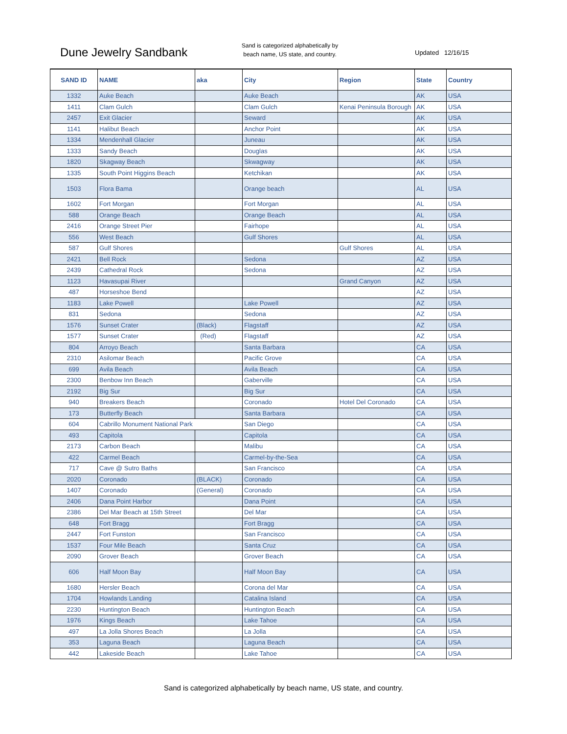Dune Jewelry Sandbank
Sand is categorized alphabetically by beach name, US state, and country.
Updated 12/16/15
| SAND ID | NAME | aka | City | Region | State | Country |
| --- | --- | --- | --- | --- | --- | --- |
| 1332 | Auke Beach | | Auke Beach | | AK | USA |
| 1411 | Clam Gulch | | Clam Gulch | Kenai Peninsula Borough | AK | USA |
| 2457 | Exit Glacier | | Seward | | AK | USA |
| 1141 | Halibut Beach | | Anchor Point | | AK | USA |
| 1334 | Mendenhall Glacier | | Juneau | | AK | USA |
| 1333 | Sandy Beach | | Douglas | | AK | USA |
| 1820 | Skagway Beach | | Skwagway | | AK | USA |
| 1335 | South Point Higgins Beach | | Ketchikan | | AK | USA |
| 1503 | Flora Bama | | Orange beach | | AL | USA |
| 1602 | Fort Morgan | | Fort Morgan | | AL | USA |
| 588 | Orange Beach | | Orange Beach | | AL | USA |
| 2416 | Orange Street Pier | | Fairhope | | AL | USA |
| 556 | West Beach | | Gulf Shores | | AL | USA |
| 587 | Gulf Shores | | | Gulf Shores | AL | USA |
| 2421 | Bell Rock | | Sedona | | AZ | USA |
| 2439 | Cathedral Rock | | Sedona | | AZ | USA |
| 1123 | Havasupai River | | | Grand Canyon | AZ | USA |
| 487 | Horseshoe Bend | | | | AZ | USA |
| 1183 | Lake Powell | | Lake Powell | | AZ | USA |
| 831 | Sedona | | Sedona | | AZ | USA |
| 1576 | Sunset Crater | (Black) | Flagstaff | | AZ | USA |
| 1577 | Sunset Crater | (Red) | Flagstaff | | AZ | USA |
| 804 | Arroyo Beach | | Santa Barbara | | CA | USA |
| 2310 | Asilomar Beach | | Pacific Grove | | CA | USA |
| 699 | Avila Beach | | Avila Beach | | CA | USA |
| 2300 | Benbow Inn Beach | | Gaberville | | CA | USA |
| 2192 | Big Sur | | Big Sur | | CA | USA |
| 940 | Breakers Beach | | Coronado | Hotel Del Coronado | CA | USA |
| 173 | Butterfly Beach | | Santa Barbara | | CA | USA |
| 604 | Cabrillo Monument National Park | | San Diego | | CA | USA |
| 493 | Capitola | | Capitola | | CA | USA |
| 2173 | Carbon Beach | | Malibu | | CA | USA |
| 422 | Carmel Beach | | Carmel-by-the-Sea | | CA | USA |
| 717 | Cave @ Sutro Baths | | San Francisco | | CA | USA |
| 2020 | Coronado | (BLACK) | Coronado | | CA | USA |
| 1407 | Coronado | (General) | Coronado | | CA | USA |
| 2406 | Dana Point Harbor | | Dana Point | | CA | USA |
| 2386 | Del Mar Beach at 15th Street | | Del Mar | | CA | USA |
| 648 | Fort Bragg | | Fort Bragg | | CA | USA |
| 2447 | Fort Funston | | San Francisco | | CA | USA |
| 1537 | Four Mile Beach | | Santa Cruz | | CA | USA |
| 2090 | Grover Beach | | Grover Beach | | CA | USA |
| 606 | Half Moon Bay | | Half Moon Bay | | CA | USA |
| 1680 | Hersler Beach | | Corona del Mar | | CA | USA |
| 1704 | Howlands Landing | | Catalina Island | | CA | USA |
| 2230 | Huntington Beach | | Huntington Beach | | CA | USA |
| 1976 | Kings Beach | | Lake Tahoe | | CA | USA |
| 497 | La Jolla Shores Beach | | La Jolla | | CA | USA |
| 353 | Laguna Beach | | Laguna Beach | | CA | USA |
| 442 | Lakeside Beach | | Lake Tahoe | | CA | USA |
Sand is categorized alphabetically by beach name, US state, and country.